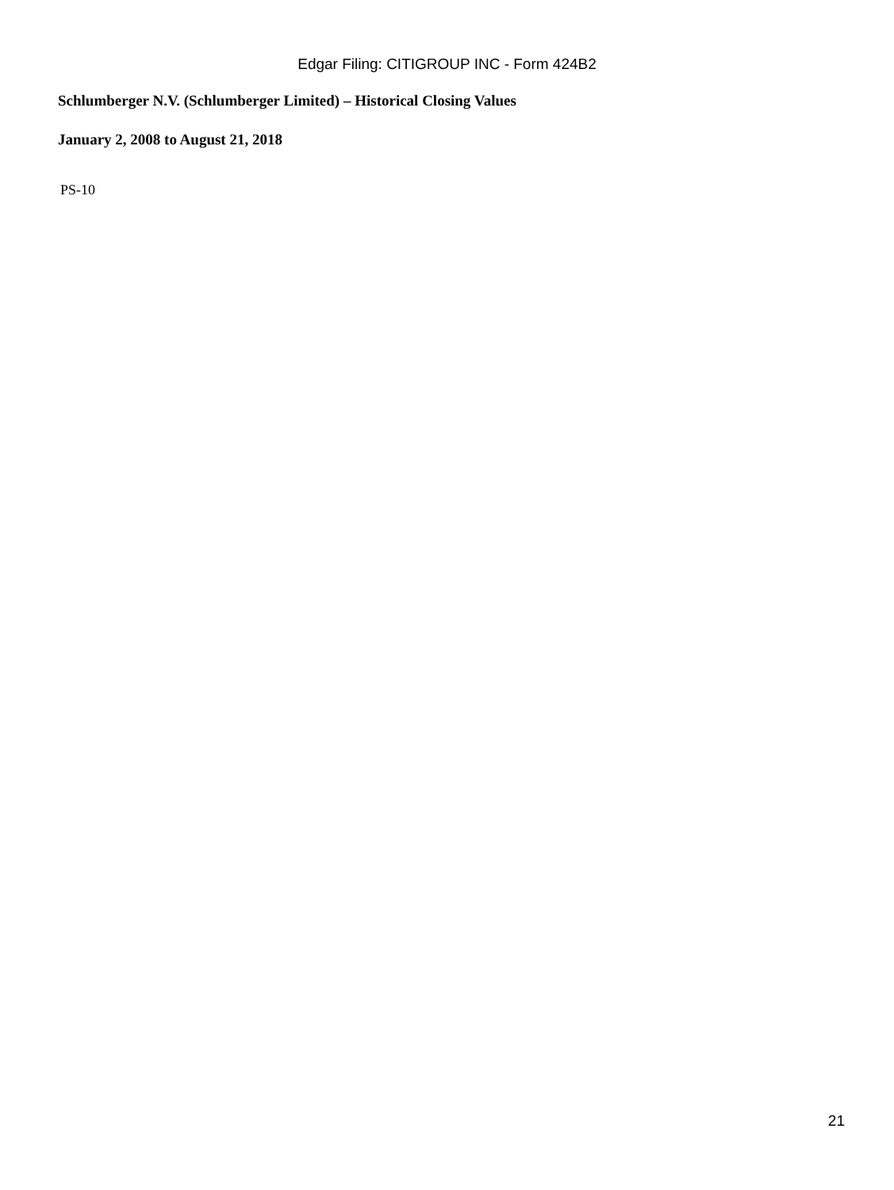Edgar Filing: CITIGROUP INC - Form 424B2
Schlumberger N.V. (Schlumberger Limited) – Historical Closing Values
January 2, 2008 to August 21, 2018
PS-10
21